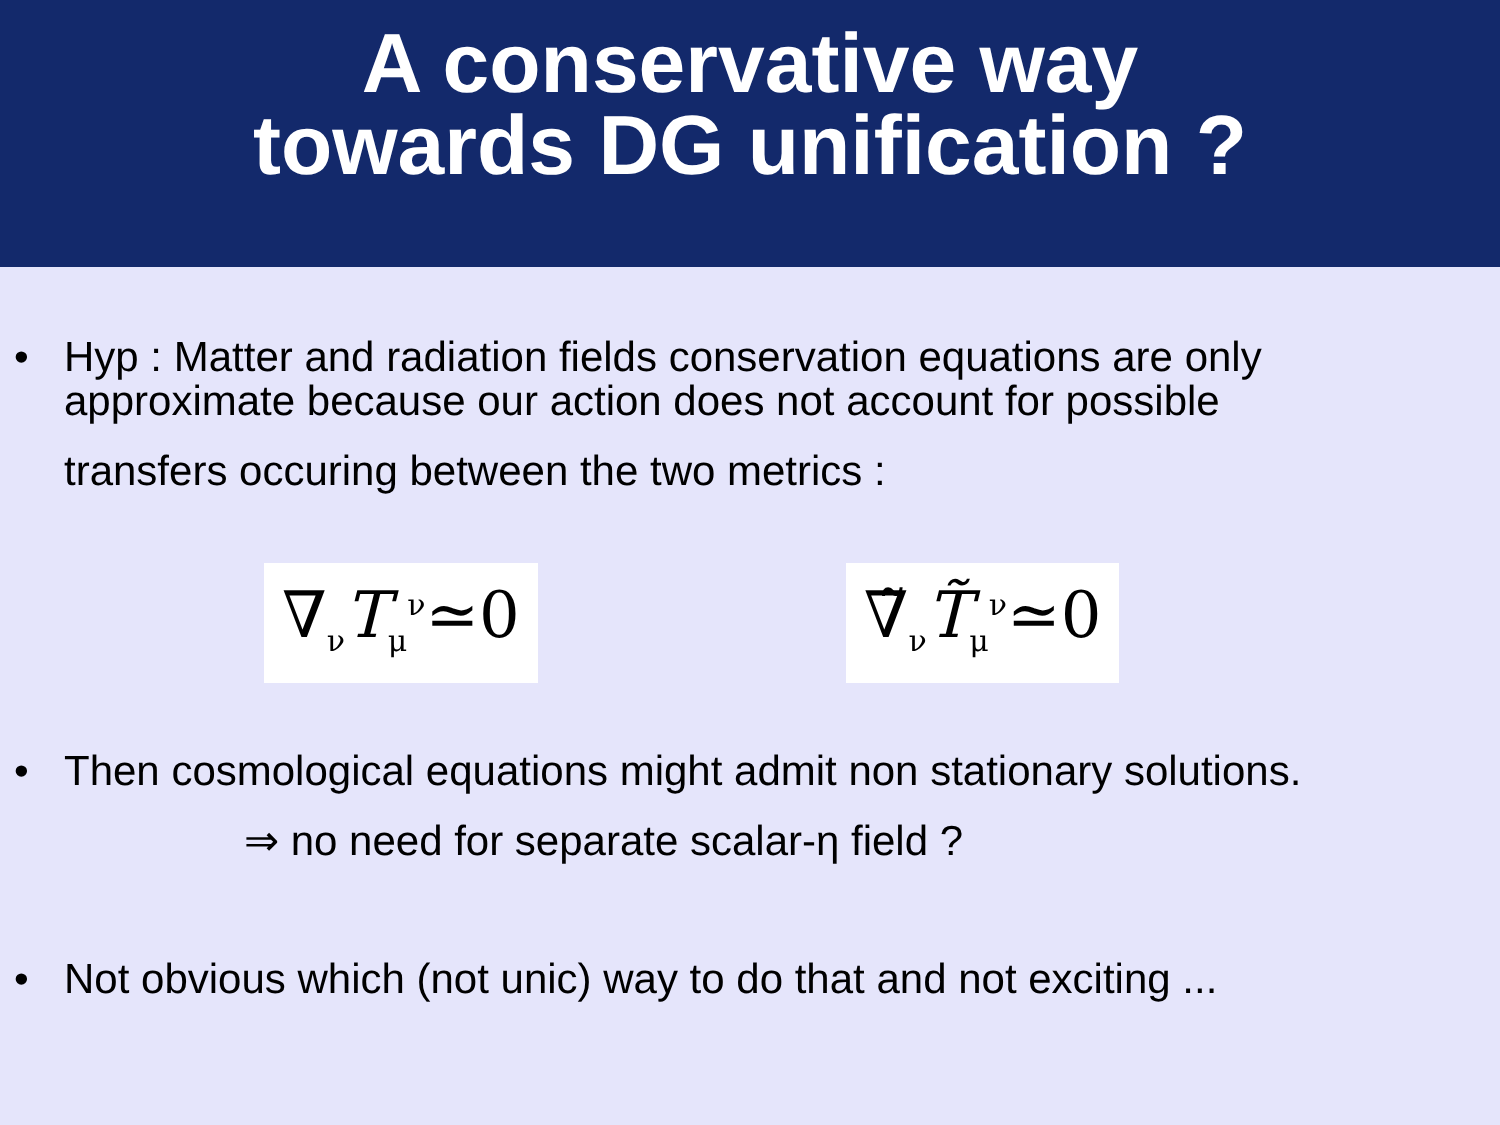A conservative way
towards DG unification ?
• Hyp : Matter and radiation fields conservation equations are only
approximate because our action does not account for possible
transfers occuring between the two metrics :
∇<sub>ν</sub>T<sub>μ</sub><sup>ν</sup>≃0 ∇̃<sub>ν</sub>T̃<sub>μ</sub><sup>ν</sup>≃0
• Then cosmological equations might admit non stationary solutions.
⇒ no need for separate scalar-η field ?
• Not obvious which (not unic) way to do that and not exciting ...